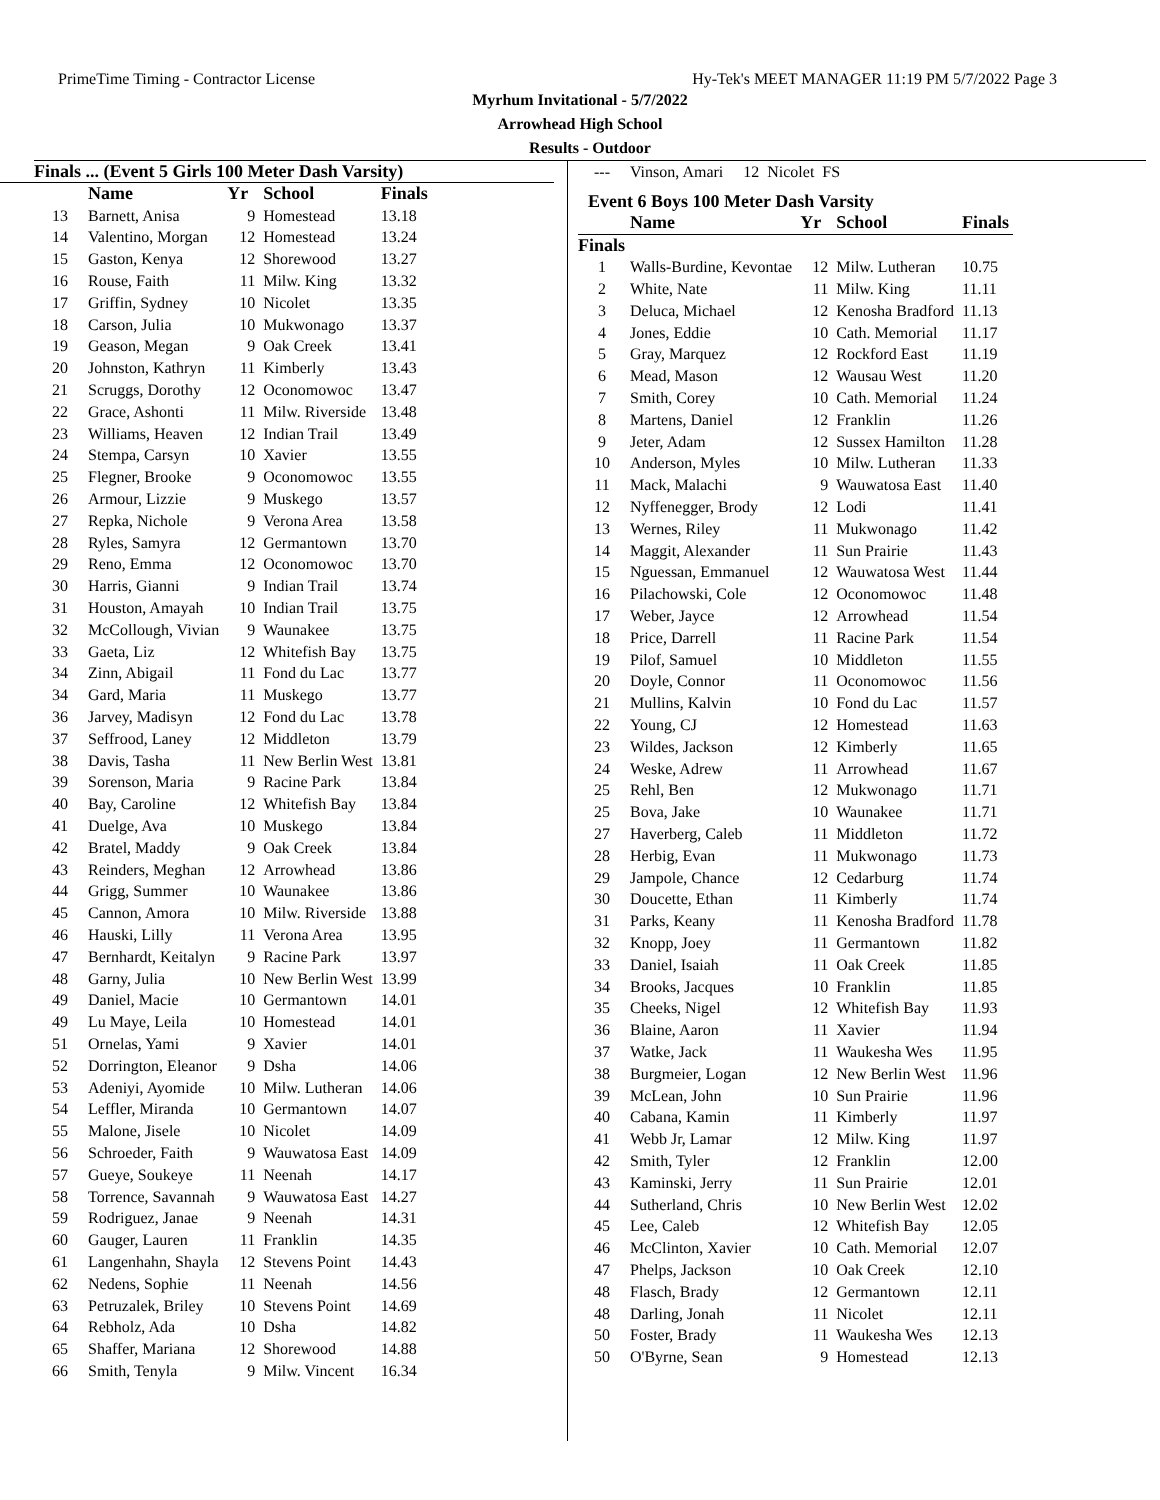PrimeTime Timing - Contractor License Hy-Tek's MEET MANAGER 11:19 PM 5/7/2022 Page 3
Myrhum Invitational - 5/7/2022
Arrowhead High School
Results - Outdoor
Finals ... (Event 5 Girls 100 Meter Dash Varsity)
| | Name | Yr | School | Finals |
| --- | --- | --- | --- | --- |
| 13 | Barnett, Anisa | 9 | Homestead | 13.18 |
| 14 | Valentino, Morgan | 12 | Homestead | 13.24 |
| 15 | Gaston, Kenya | 12 | Shorewood | 13.27 |
| 16 | Rouse, Faith | 11 | Milw. King | 13.32 |
| 17 | Griffin, Sydney | 10 | Nicolet | 13.35 |
| 18 | Carson, Julia | 10 | Mukwonago | 13.37 |
| 19 | Geason, Megan | 9 | Oak Creek | 13.41 |
| 20 | Johnston, Kathryn | 11 | Kimberly | 13.43 |
| 21 | Scruggs, Dorothy | 12 | Oconomowoc | 13.47 |
| 22 | Grace, Ashonti | 11 | Milw. Riverside | 13.48 |
| 23 | Williams, Heaven | 12 | Indian Trail | 13.49 |
| 24 | Stempa, Carsyn | 10 | Xavier | 13.55 |
| 25 | Flegner, Brooke | 9 | Oconomowoc | 13.55 |
| 26 | Armour, Lizzie | 9 | Muskego | 13.57 |
| 27 | Repka, Nichole | 9 | Verona Area | 13.58 |
| 28 | Ryles, Samyra | 12 | Germantown | 13.70 |
| 29 | Reno, Emma | 12 | Oconomowoc | 13.70 |
| 30 | Harris, Gianni | 9 | Indian Trail | 13.74 |
| 31 | Houston, Amayah | 10 | Indian Trail | 13.75 |
| 32 | McCollough, Vivian | 9 | Waunakee | 13.75 |
| 33 | Gaeta, Liz | 12 | Whitefish Bay | 13.75 |
| 34 | Zinn, Abigail | 11 | Fond du Lac | 13.77 |
| 34 | Gard, Maria | 11 | Muskego | 13.77 |
| 36 | Jarvey, Madisyn | 12 | Fond du Lac | 13.78 |
| 37 | Seffrood, Laney | 12 | Middleton | 13.79 |
| 38 | Davis, Tasha | 11 | New Berlin West | 13.81 |
| 39 | Sorenson, Maria | 9 | Racine Park | 13.84 |
| 40 | Bay, Caroline | 12 | Whitefish Bay | 13.84 |
| 41 | Duelge, Ava | 10 | Muskego | 13.84 |
| 42 | Bratel, Maddy | 9 | Oak Creek | 13.84 |
| 43 | Reinders, Meghan | 12 | Arrowhead | 13.86 |
| 44 | Grigg, Summer | 10 | Waunakee | 13.86 |
| 45 | Cannon, Amora | 10 | Milw. Riverside | 13.88 |
| 46 | Hauski, Lilly | 11 | Verona Area | 13.95 |
| 47 | Bernhardt, Keitalyn | 9 | Racine Park | 13.97 |
| 48 | Garny, Julia | 10 | New Berlin West | 13.99 |
| 49 | Daniel, Macie | 10 | Germantown | 14.01 |
| 49 | Lu Maye, Leila | 10 | Homestead | 14.01 |
| 51 | Ornelas, Yami | 9 | Xavier | 14.01 |
| 52 | Dorrington, Eleanor | 9 | Dsha | 14.06 |
| 53 | Adeniyi, Ayomide | 10 | Milw. Lutheran | 14.06 |
| 54 | Leffler, Miranda | 10 | Germantown | 14.07 |
| 55 | Malone, Jisele | 10 | Nicolet | 14.09 |
| 56 | Schroeder, Faith | 9 | Wauwatosa East | 14.09 |
| 57 | Gueye, Soukeye | 11 | Neenah | 14.17 |
| 58 | Torrence, Savannah | 9 | Wauwatosa East | 14.27 |
| 59 | Rodriguez, Janae | 9 | Neenah | 14.31 |
| 60 | Gauger, Lauren | 11 | Franklin | 14.35 |
| 61 | Langenhahn, Shayla | 12 | Stevens Point | 14.43 |
| 62 | Nedens, Sophie | 11 | Neenah | 14.56 |
| 63 | Petruzalek, Briley | 10 | Stevens Point | 14.69 |
| 64 | Rebholz, Ada | 10 | Dsha | 14.82 |
| 65 | Shaffer, Mariana | 12 | Shorewood | 14.88 |
| 66 | Smith, Tenyla | 9 | Milw. Vincent | 16.34 |
| --- | Vinson, Amari | 12 | Nicolet | FS |
Event 6 Boys 100 Meter Dash Varsity
| | Name | Yr | School | Finals |
| --- | --- | --- | --- | --- |
| Finals | | | | |
| 1 | Walls-Burdine, Kevontae | 12 | Milw. Lutheran | 10.75 |
| 2 | White, Nate | 11 | Milw. King | 11.11 |
| 3 | Deluca, Michael | 12 | Kenosha Bradford | 11.13 |
| 4 | Jones, Eddie | 10 | Cath. Memorial | 11.17 |
| 5 | Gray, Marquez | 12 | Rockford East | 11.19 |
| 6 | Mead, Mason | 12 | Wausau West | 11.20 |
| 7 | Smith, Corey | 10 | Cath. Memorial | 11.24 |
| 8 | Martens, Daniel | 12 | Franklin | 11.26 |
| 9 | Jeter, Adam | 12 | Sussex Hamilton | 11.28 |
| 10 | Anderson, Myles | 10 | Milw. Lutheran | 11.33 |
| 11 | Mack, Malachi | 9 | Wauwatosa East | 11.40 |
| 12 | Nyffenegger, Brody | 12 | Lodi | 11.41 |
| 13 | Wernes, Riley | 11 | Mukwonago | 11.42 |
| 14 | Maggit, Alexander | 11 | Sun Prairie | 11.43 |
| 15 | Nguessan, Emmanuel | 12 | Wauwatosa West | 11.44 |
| 16 | Pilachowski, Cole | 12 | Oconomowoc | 11.48 |
| 17 | Weber, Jayce | 12 | Arrowhead | 11.54 |
| 18 | Price, Darrell | 11 | Racine Park | 11.54 |
| 19 | Pilof, Samuel | 10 | Middleton | 11.55 |
| 20 | Doyle, Connor | 11 | Oconomowoc | 11.56 |
| 21 | Mullins, Kalvin | 10 | Fond du Lac | 11.57 |
| 22 | Young, CJ | 12 | Homestead | 11.63 |
| 23 | Wildes, Jackson | 12 | Kimberly | 11.65 |
| 24 | Weske, Adrew | 11 | Arrowhead | 11.67 |
| 25 | Rehl, Ben | 12 | Mukwonago | 11.71 |
| 25 | Bova, Jake | 10 | Waunakee | 11.71 |
| 27 | Haverberg, Caleb | 11 | Middleton | 11.72 |
| 28 | Herbig, Evan | 11 | Mukwonago | 11.73 |
| 29 | Jampole, Chance | 12 | Cedarburg | 11.74 |
| 30 | Doucette, Ethan | 11 | Kimberly | 11.74 |
| 31 | Parks, Keany | 11 | Kenosha Bradford | 11.78 |
| 32 | Knopp, Joey | 11 | Germantown | 11.82 |
| 33 | Daniel, Isaiah | 11 | Oak Creek | 11.85 |
| 34 | Brooks, Jacques | 10 | Franklin | 11.85 |
| 35 | Cheeks, Nigel | 12 | Whitefish Bay | 11.93 |
| 36 | Blaine, Aaron | 11 | Xavier | 11.94 |
| 37 | Watke, Jack | 11 | Waukesha Wes | 11.95 |
| 38 | Burgmeier, Logan | 12 | New Berlin West | 11.96 |
| 39 | McLean, John | 10 | Sun Prairie | 11.96 |
| 40 | Cabana, Kamin | 11 | Kimberly | 11.97 |
| 41 | Webb Jr, Lamar | 12 | Milw. King | 11.97 |
| 42 | Smith, Tyler | 12 | Franklin | 12.00 |
| 43 | Kaminski, Jerry | 11 | Sun Prairie | 12.01 |
| 44 | Sutherland, Chris | 10 | New Berlin West | 12.02 |
| 45 | Lee, Caleb | 12 | Whitefish Bay | 12.05 |
| 46 | McClinton, Xavier | 10 | Cath. Memorial | 12.07 |
| 47 | Phelps, Jackson | 10 | Oak Creek | 12.10 |
| 48 | Flasch, Brady | 12 | Germantown | 12.11 |
| 48 | Darling, Jonah | 11 | Nicolet | 12.11 |
| 50 | Foster, Brady | 11 | Waukesha Wes | 12.13 |
| 50 | O'Byrne, Sean | 9 | Homestead | 12.13 |